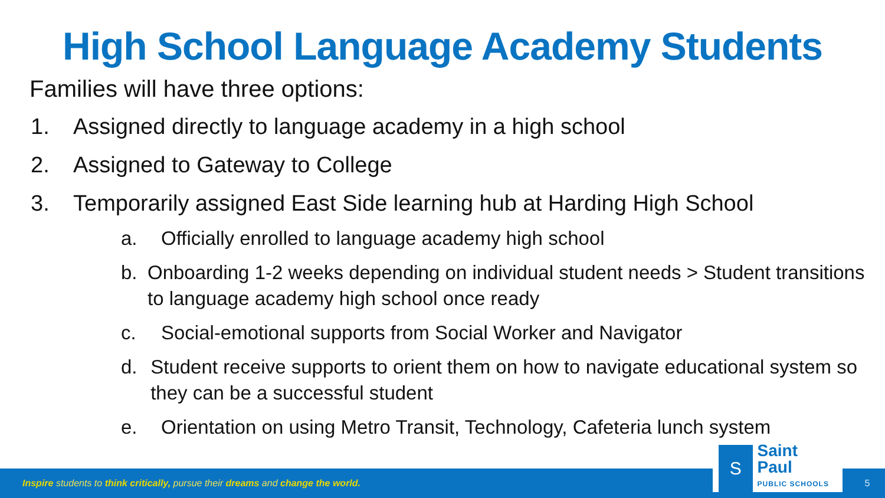High School Language Academy Students
Families will have three options:
1. Assigned directly to language academy in a high school
2. Assigned to Gateway to College
3. Temporarily assigned East Side learning hub at Harding High School
a. Officially enrolled to language academy high school
b. Onboarding 1-2 weeks depending on individual student needs > Student transitions to language academy high school once ready
c. Social-emotional supports from Social Worker and Navigator
d. Student receive supports to orient them on how to navigate educational system so they can be a successful student
e. Orientation on using Metro Transit, Technology, Cafeteria lunch system
Inspire students to think critically, pursue their dreams and change the world.
S
Saint Paul
PUBLIC SCHOOLS
5